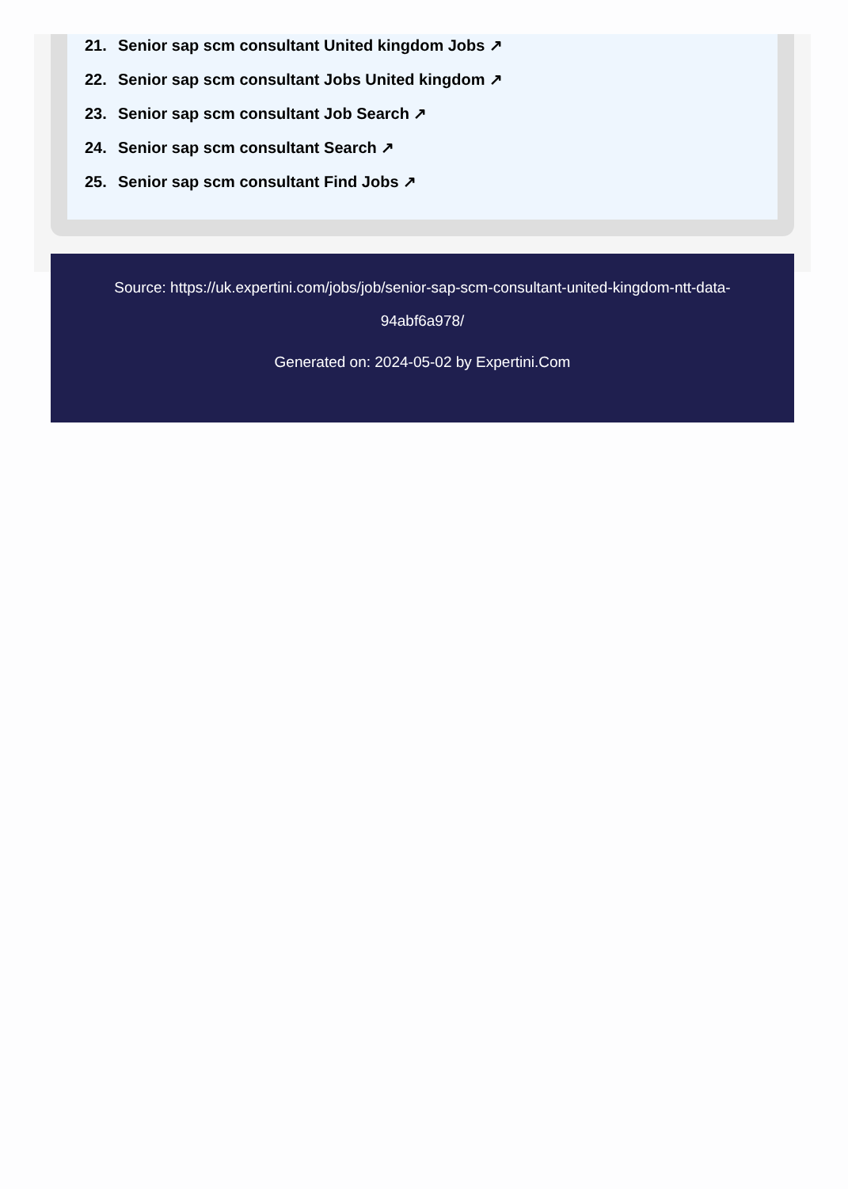21. Senior sap scm consultant United kingdom Jobs ↗
22. Senior sap scm consultant Jobs United kingdom ↗
23. Senior sap scm consultant Job Search ↗
24. Senior sap scm consultant Search ↗
25. Senior sap scm consultant Find Jobs ↗
Source: https://uk.expertini.com/jobs/job/senior-sap-scm-consultant-united-kingdom-ntt-data-94abf6a978/
Generated on: 2024-05-02 by Expertini.Com